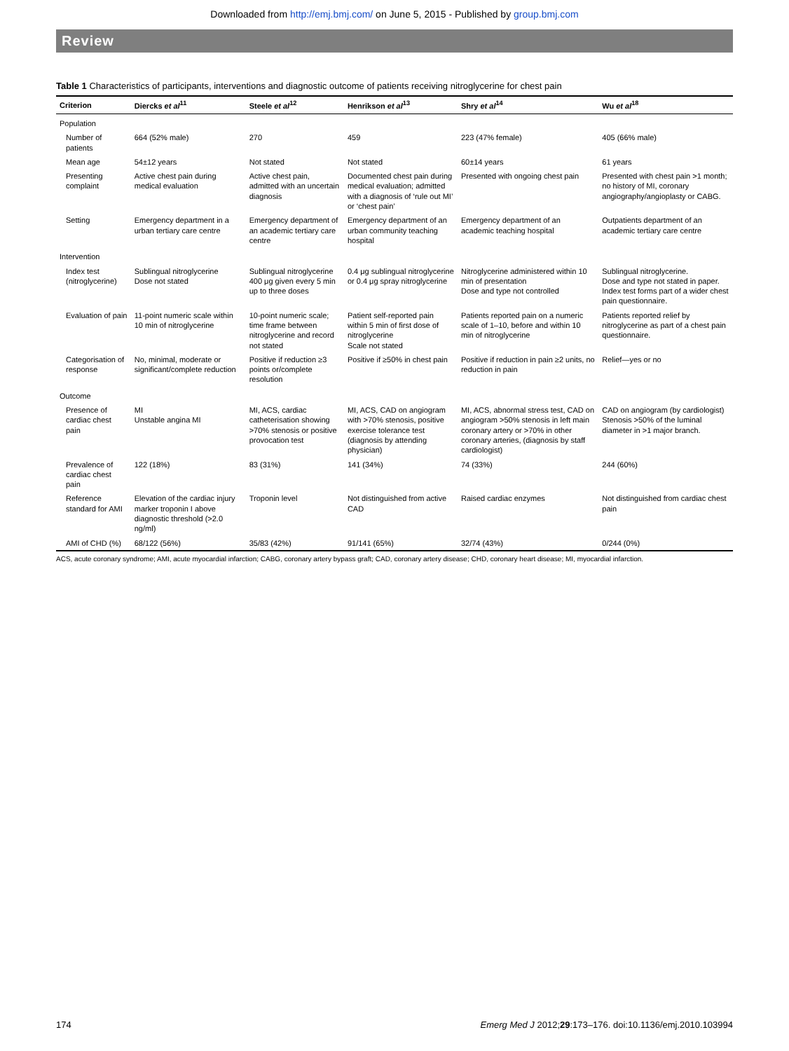Downloaded from http://emj.bmj.com/ on June 5, 2015 - Published by group.bmj.com
Review
Table 1 Characteristics of participants, interventions and diagnostic outcome of patients receiving nitroglycerine for chest pain
| Criterion | Diercks et al<sup>11</sup> | Steele et al<sup>12</sup> | Henrikson et al<sup>13</sup> | Shry et al<sup>14</sup> | Wu et al<sup>18</sup> |
| --- | --- | --- | --- | --- | --- |
| Population | | | | | |
| Number of patients | 664 (52% male) | 270 | 459 | 223 (47% female) | 405 (66% male) |
| Mean age | 54±12 years | Not stated | Not stated | 60±14 years | 61 years |
| Presenting complaint | Active chest pain during medical evaluation | Active chest pain, admitted with an uncertain diagnosis | Documented chest pain during medical evaluation; admitted with a diagnosis of ‘rule out MI’ or ‘chest pain’ | Presented with ongoing chest pain | Presented with chest pain >1 month; no history of MI, coronary angiography/angioplasty or CABG. |
| Setting | Emergency department in a urban tertiary care centre | Emergency department of an academic tertiary care centre | Emergency department of an urban community teaching hospital | Emergency department of an academic teaching hospital | Outpatients department of an academic tertiary care centre |
| Intervention | | | | | |
| Index test (nitroglycerine) | Sublingual nitroglycerine Dose not stated | Sublingual nitroglycerine 400 μg given every 5 min up to three doses | 0.4 μg sublingual nitroglycerine or 0.4 μg spray nitroglycerine | Nitroglycerine administered within 10 min of presentation Dose and type not controlled | Sublingual nitroglycerine. Dose and type not stated in paper. Index test forms part of a wider chest pain questionnaire. |
| Evaluation of pain | 11-point numeric scale within 10 min of nitroglycerine | 10-point numeric scale; time frame between nitroglycerine and record not stated | Patient self-reported pain within 5 min of first dose of nitroglycerine Scale not stated | Patients reported pain on a numeric scale of 1–10, before and within 10 min of nitroglycerine | Patients reported relief by nitroglycerine as part of a chest pain questionnaire. |
| Categorisation of response | No, minimal, moderate or significant/complete reduction | Positive if reduction ≥3 points or/complete resolution | Positive if ≥50% in chest pain | Positive if reduction in pain ≥2 units, no reduction in pain | Relief—yes or no |
| Outcome | | | | | |
| Presence of cardiac chest pain | MI Unstable angina MI | MI, ACS, cardiac catheterisation showing >70% stenosis or positive provocation test | MI, ACS, CAD on angiogram with >70% stenosis, positive exercise tolerance test (diagnosis by attending physician) | MI, ACS, abnormal stress test, CAD on angiogram >50% stenosis in left main coronary artery or >70% in other coronary arteries, (diagnosis by staff cardiologist) | CAD on angiogram (by cardiologist) Stenosis >50% of the luminal diameter in >1 major branch. |
| Prevalence of cardiac chest pain | 122 (18%) | 83 (31%) | 141 (34%) | 74 (33%) | 244 (60%) |
| Reference standard for AMI | Elevation of the cardiac injury marker troponin I above diagnostic threshold (>2.0 ng/ml) | Troponin level | Not distinguished from active CAD | Raised cardiac enzymes | Not distinguished from cardiac chest pain |
| AMI of CHD (%) | 68/122 (56%) | 35/83 (42%) | 91/141 (65%) | 32/74 (43%) | 0/244 (0%) |
ACS, acute coronary syndrome; AMI, acute myocardial infarction; CABG, coronary artery bypass graft; CAD, coronary artery disease; CHD, coronary heart disease; MI, myocardial infarction.
174 Emerg Med J 2012;29:173–176. doi:10.1136/emj.2010.103994